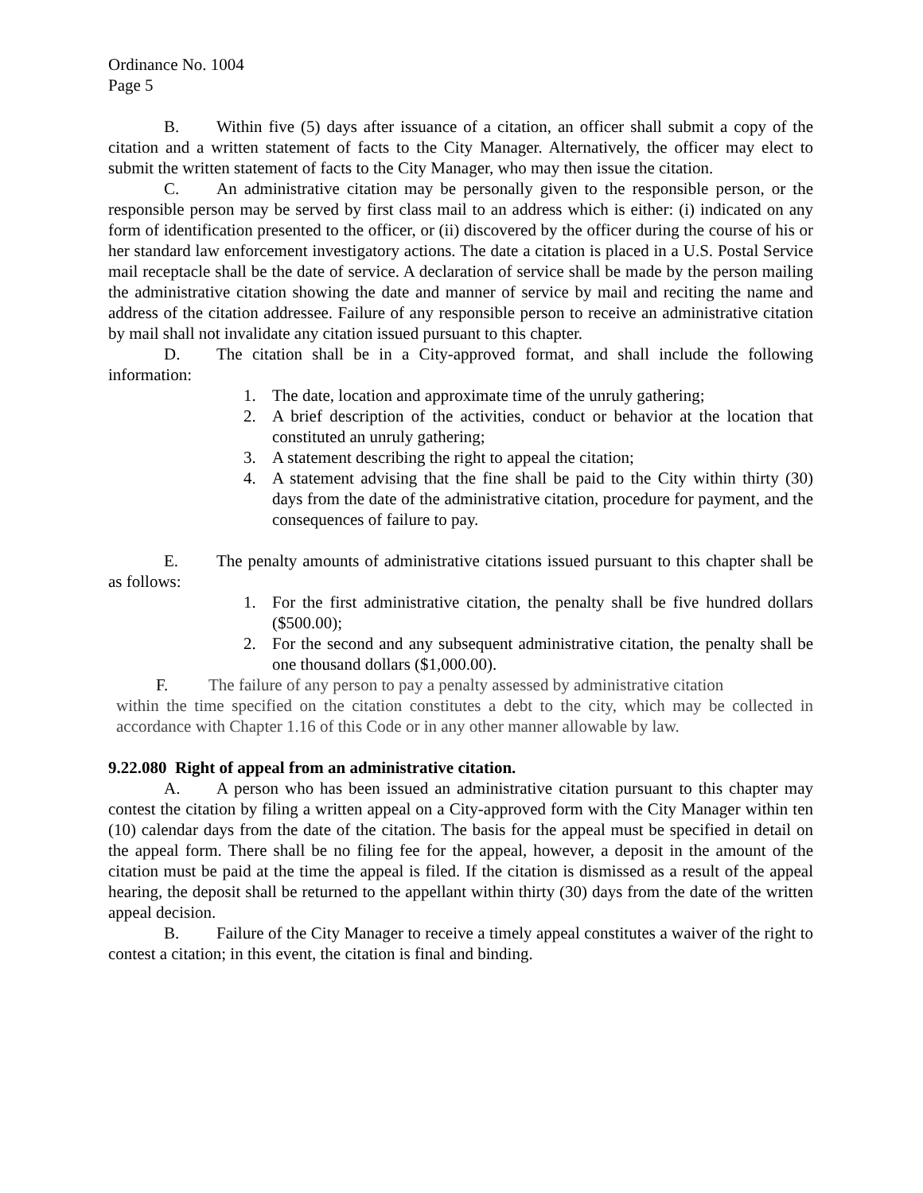Ordinance No. 1004
Page 5
B. Within five (5) days after issuance of a citation, an officer shall submit a copy of the citation and a written statement of facts to the City Manager. Alternatively, the officer may elect to submit the written statement of facts to the City Manager, who may then issue the citation.
C. An administrative citation may be personally given to the responsible person, or the responsible person may be served by first class mail to an address which is either: (i) indicated on any form of identification presented to the officer, or (ii) discovered by the officer during the course of his or her standard law enforcement investigatory actions. The date a citation is placed in a U.S. Postal Service mail receptacle shall be the date of service. A declaration of service shall be made by the person mailing the administrative citation showing the date and manner of service by mail and reciting the name and address of the citation addressee. Failure of any responsible person to receive an administrative citation by mail shall not invalidate any citation issued pursuant to this chapter.
D. The citation shall be in a City-approved format, and shall include the following information:
1. The date, location and approximate time of the unruly gathering;
2. A brief description of the activities, conduct or behavior at the location that constituted an unruly gathering;
3. A statement describing the right to appeal the citation;
4. A statement advising that the fine shall be paid to the City within thirty (30) days from the date of the administrative citation, procedure for payment, and the consequences of failure to pay.
E. The penalty amounts of administrative citations issued pursuant to this chapter shall be as follows:
1. For the first administrative citation, the penalty shall be five hundred dollars ($500.00);
2. For the second and any subsequent administrative citation, the penalty shall be one thousand dollars ($1,000.00).
F. The failure of any person to pay a penalty assessed by administrative citation
within the time specified on the citation constitutes a debt to the city, which may be collected in accordance with Chapter 1.16 of this Code or in any other manner allowable by law.
9.22.080 Right of appeal from an administrative citation.
A. A person who has been issued an administrative citation pursuant to this chapter may contest the citation by filing a written appeal on a City-approved form with the City Manager within ten (10) calendar days from the date of the citation. The basis for the appeal must be specified in detail on the appeal form. There shall be no filing fee for the appeal, however, a deposit in the amount of the citation must be paid at the time the appeal is filed. If the citation is dismissed as a result of the appeal hearing, the deposit shall be returned to the appellant within thirty (30) days from the date of the written appeal decision.
B. Failure of the City Manager to receive a timely appeal constitutes a waiver of the right to contest a citation; in this event, the citation is final and binding.